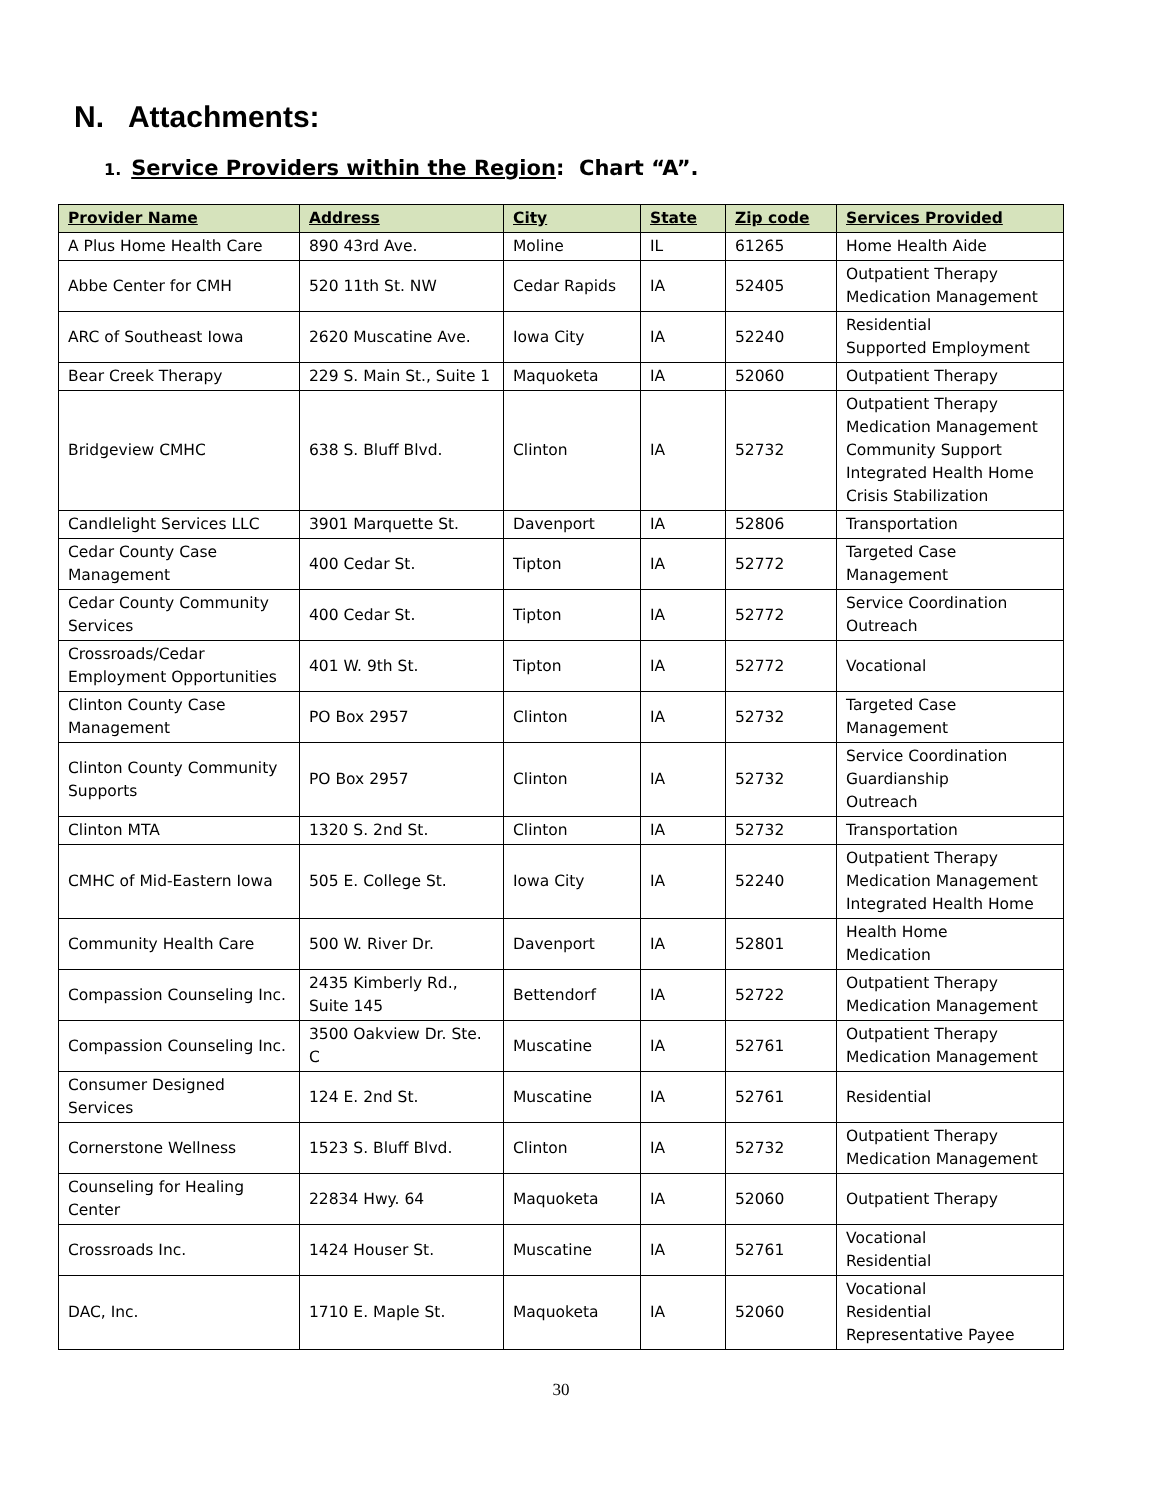N. Attachments:
1. Service Providers within the Region: Chart “A”.
| Provider Name | Address | City | State | Zip code | Services Provided |
| --- | --- | --- | --- | --- | --- |
| A Plus Home Health Care | 890 43rd Ave. | Moline | IL | 61265 | Home Health Aide |
| Abbe Center for CMH | 520 11th St. NW | Cedar Rapids | IA | 52405 | Outpatient Therapy Medication Management |
| ARC of Southeast Iowa | 2620 Muscatine Ave. | Iowa City | IA | 52240 | Residential Supported Employment |
| Bear Creek Therapy | 229 S. Main St., Suite 1 | Maquoketa | IA | 52060 | Outpatient Therapy |
| Bridgeview CMHC | 638 S. Bluff Blvd. | Clinton | IA | 52732 | Outpatient Therapy Medication Management Community Support Integrated Health Home Crisis Stabilization |
| Candlelight Services LLC | 3901 Marquette St. | Davenport | IA | 52806 | Transportation |
| Cedar County Case Management | 400 Cedar St. | Tipton | IA | 52772 | Targeted Case Management |
| Cedar County Community Services | 400 Cedar St. | Tipton | IA | 52772 | Service Coordination Outreach |
| Crossroads/Cedar Employment Opportunities | 401 W. 9th St. | Tipton | IA | 52772 | Vocational |
| Clinton County Case Management | PO Box 2957 | Clinton | IA | 52732 | Targeted Case Management |
| Clinton County Community Supports | PO Box 2957 | Clinton | IA | 52732 | Service Coordination Guardianship Outreach |
| Clinton MTA | 1320 S. 2nd St. | Clinton | IA | 52732 | Transportation |
| CMHC of Mid-Eastern Iowa | 505 E. College St. | Iowa City | IA | 52240 | Outpatient Therapy Medication Management Integrated Health Home |
| Community Health Care | 500 W. River Dr. | Davenport | IA | 52801 | Health Home Medication |
| Compassion Counseling Inc. | 2435 Kimberly Rd., Suite 145 | Bettendorf | IA | 52722 | Outpatient Therapy Medication Management |
| Compassion Counseling Inc. | 3500 Oakview Dr. Ste. C | Muscatine | IA | 52761 | Outpatient Therapy Medication Management |
| Consumer Designed Services | 124 E. 2nd St. | Muscatine | IA | 52761 | Residential |
| Cornerstone Wellness | 1523 S. Bluff Blvd. | Clinton | IA | 52732 | Outpatient Therapy Medication Management |
| Counseling for Healing Center | 22834 Hwy. 64 | Maquoketa | IA | 52060 | Outpatient Therapy |
| Crossroads Inc. | 1424 Houser St. | Muscatine | IA | 52761 | Vocational Residential |
| DAC, Inc. | 1710 E. Maple St. | Maquoketa | IA | 52060 | Vocational Residential Representative Payee |
30